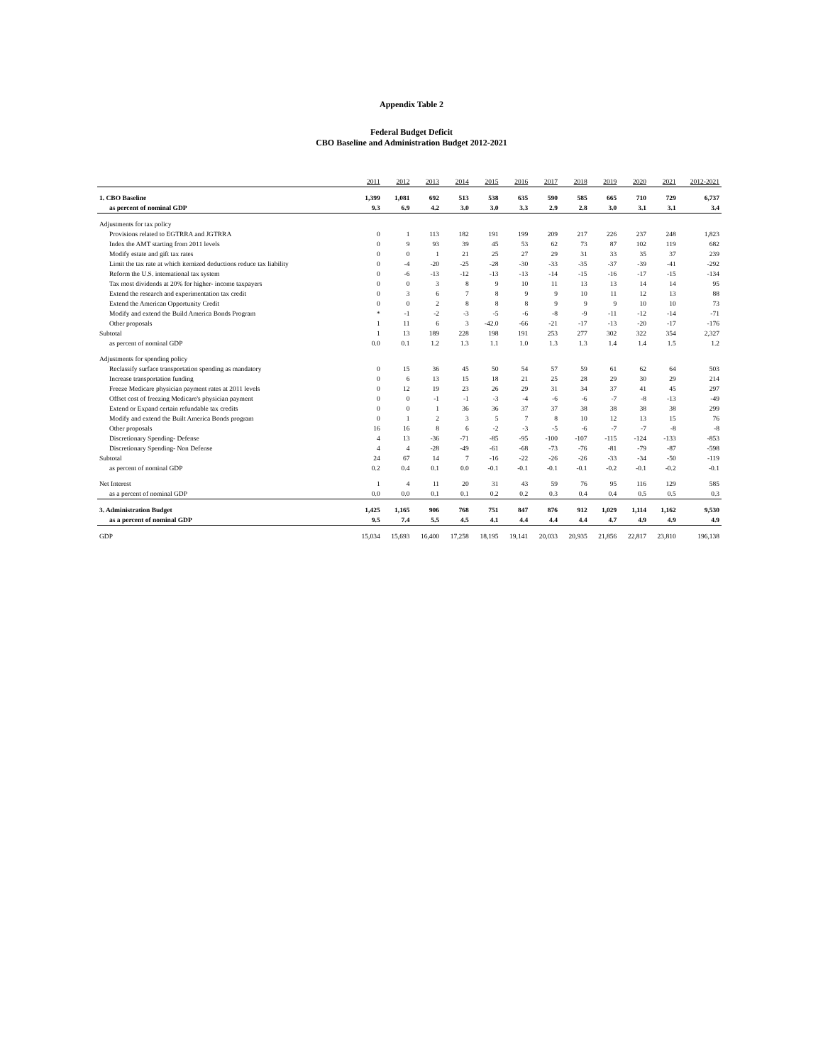Appendix Table 2
Federal Budget Deficit
CBO Baseline and Administration Budget 2012-2021
| | 2011 | 2012 | 2013 | 2014 | 2015 | 2016 | 2017 | 2018 | 2019 | 2020 | 2021 | 2012-2021 |
| --- | --- | --- | --- | --- | --- | --- | --- | --- | --- | --- | --- | --- |
| 1. CBO Baseline | 1,399 | 1,081 | 692 | 513 | 538 | 635 | 590 | 585 | 665 | 710 | 729 | 6,737 |
| as percent of nominal GDP | 9.3 | 6.9 | 4.2 | 3.0 | 3.0 | 3.3 | 2.9 | 2.8 | 3.0 | 3.1 | 3.1 | 3.4 |
| Adjustments for tax policy | | | | | | | | | | | | |
| Provisions related to EGTRRA and JGTRRA | 0 | 1 | 113 | 182 | 191 | 199 | 209 | 217 | 226 | 237 | 248 | 1,823 |
| Index the AMT starting from 2011 levels | 0 | 9 | 93 | 39 | 45 | 53 | 62 | 73 | 87 | 102 | 119 | 682 |
| Modify estate and gift tax rates | 0 | 0 | 1 | 21 | 25 | 27 | 29 | 31 | 33 | 35 | 37 | 239 |
| Limit the tax rate at which itemized deductions reduce tax liability | 0 | -4 | -20 | -25 | -28 | -30 | -33 | -35 | -37 | -39 | -41 | -292 |
| Reform the U.S. international tax system | 0 | -6 | -13 | -12 | -13 | -13 | -14 | -15 | -16 | -17 | -15 | -134 |
| Tax most dividends at 20% for higher- income taxpayers | 0 | 0 | 3 | 8 | 9 | 10 | 11 | 13 | 13 | 14 | 14 | 95 |
| Extend the research and experimentation tax credit | 0 | 3 | 6 | 7 | 8 | 9 | 9 | 10 | 11 | 12 | 13 | 88 |
| Extend the American Opportunity Credit | 0 | 0 | 2 | 8 | 8 | 8 | 9 | 9 | 9 | 10 | 10 | 73 |
| Modify and extend the Build America Bonds Program | * | -1 | -2 | -3 | -5 | -6 | -8 | -9 | -11 | -12 | -14 | -71 |
| Other proposals | 1 | 11 | 6 | 3 | -42.0 | -66 | -21 | -17 | -13 | -20 | -17 | -176 |
| Subtotal | 1 | 13 | 189 | 228 | 198 | 191 | 253 | 277 | 302 | 322 | 354 | 2,327 |
| as percent of nominal GDP | 0.0 | 0.1 | 1.2 | 1.3 | 1.1 | 1.0 | 1.3 | 1.3 | 1.4 | 1.4 | 1.5 | 1.2 |
| Adjustments for spending policy | | | | | | | | | | | | |
| Reclassify surface transportation spending as mandatory | 0 | 15 | 36 | 45 | 50 | 54 | 57 | 59 | 61 | 62 | 64 | 503 |
| Increase transportation funding | 0 | 6 | 13 | 15 | 18 | 21 | 25 | 28 | 29 | 30 | 29 | 214 |
| Freeze Medicare physician payment rates at 2011 levels | 0 | 12 | 19 | 23 | 26 | 29 | 31 | 34 | 37 | 41 | 45 | 297 |
| Offset cost of freezing Medicare's physician payment | 0 | 0 | -1 | -1 | -3 | -4 | -6 | -6 | -7 | -8 | -13 | -49 |
| Extend or Expand certain refundable tax credits | 0 | 0 | 1 | 36 | 36 | 37 | 37 | 38 | 38 | 38 | 38 | 299 |
| Modify and extend the Built America Bonds program | 0 | 1 | 2 | 3 | 5 | 7 | 8 | 10 | 12 | 13 | 15 | 76 |
| Other proposals | 16 | 16 | 8 | 6 | -2 | -3 | -5 | -6 | -7 | -7 | -8 | -8 |
| Discretionary Spending- Defense | 4 | 13 | -36 | -71 | -85 | -95 | -100 | -107 | -115 | -124 | -133 | -853 |
| Discretionary Spending- Non Defense | 4 | 4 | -28 | -49 | -61 | -68 | -73 | -76 | -81 | -79 | -87 | -598 |
| Subtotal | 24 | 67 | 14 | 7 | -16 | -22 | -26 | -26 | -33 | -34 | -50 | -119 |
| as percent of nominal GDP | 0.2 | 0.4 | 0.1 | 0.0 | -0.1 | -0.1 | -0.1 | -0.1 | -0.2 | -0.1 | -0.2 | -0.1 |
| Net Interest | 1 | 4 | 11 | 20 | 31 | 43 | 59 | 76 | 95 | 116 | 129 | 585 |
| as a percent of nominal GDP | 0.0 | 0.0 | 0.1 | 0.1 | 0.2 | 0.2 | 0.3 | 0.4 | 0.4 | 0.5 | 0.5 | 0.3 |
| 3. Administration Budget | 1,425 | 1,165 | 906 | 768 | 751 | 847 | 876 | 912 | 1,029 | 1,114 | 1,162 | 9,530 |
| as a percent of nominal GDP | 9.5 | 7.4 | 5.5 | 4.5 | 4.1 | 4.4 | 4.4 | 4.4 | 4.7 | 4.9 | 4.9 | 4.9 |
| GDP | 15,034 | 15,693 | 16,400 | 17,258 | 18,195 | 19,141 | 20,033 | 20,935 | 21,856 | 22,817 | 23,810 | 196,138 |